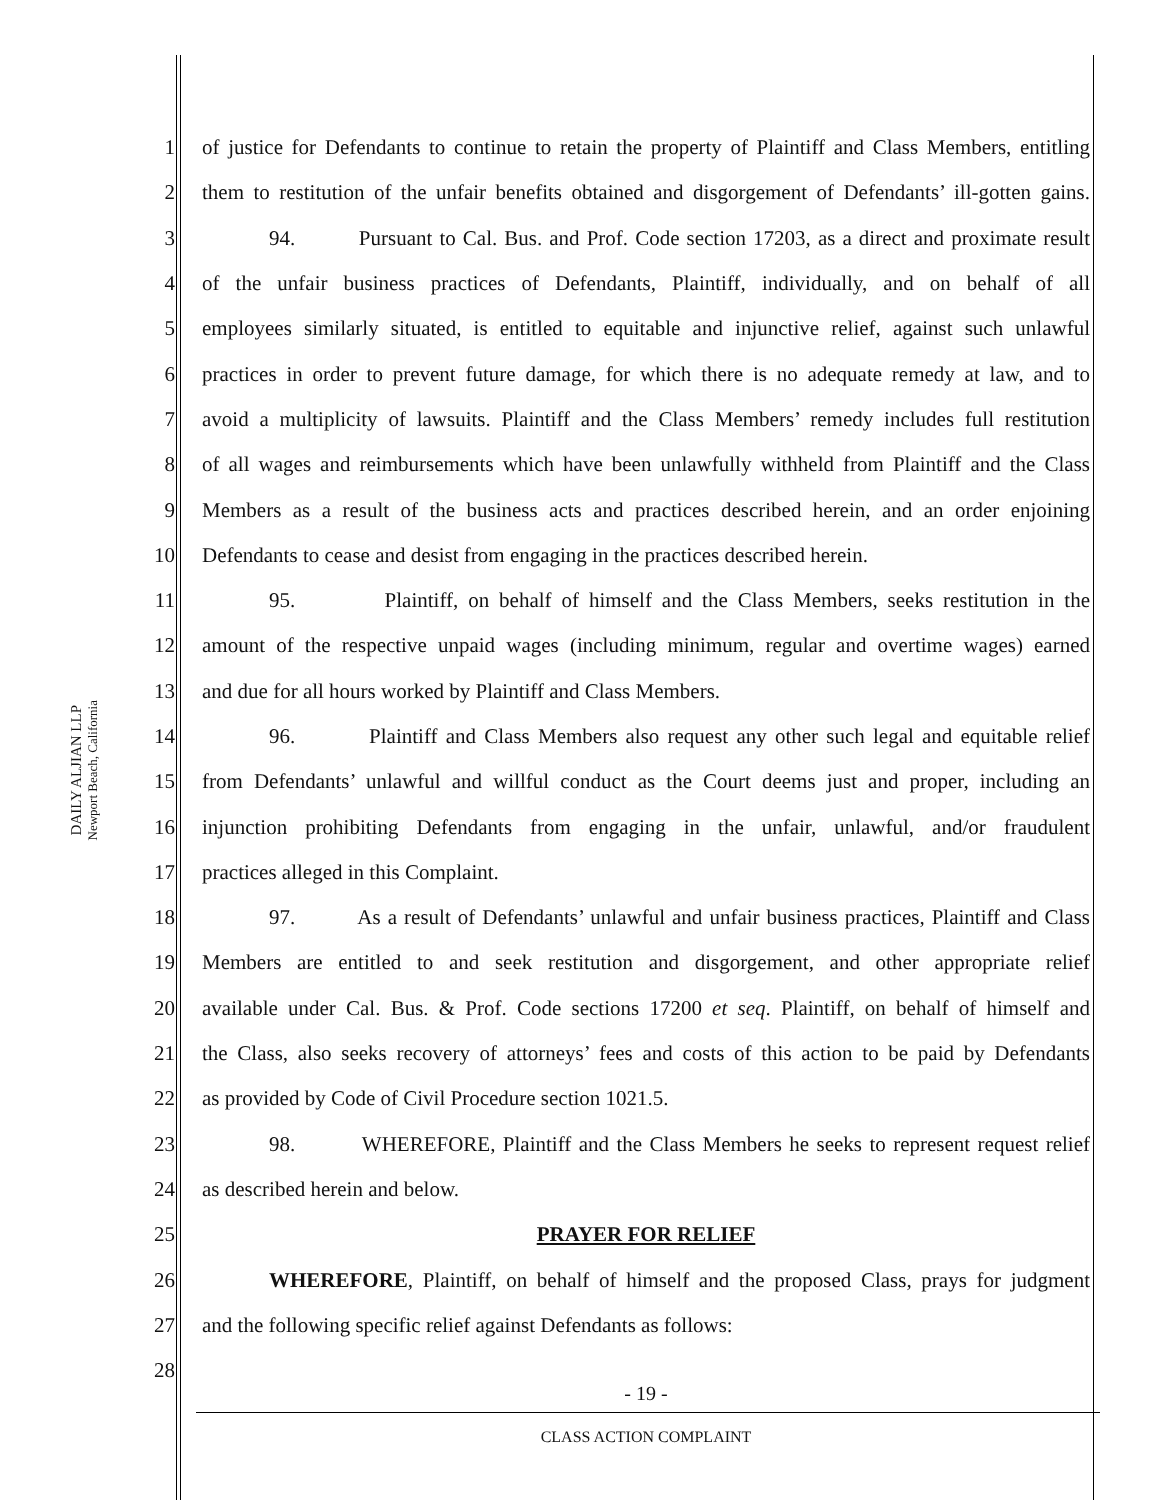DAILY ALJIAN LLP
Newport Beach, California
1 of justice for Defendants to continue to retain the property of Plaintiff and Class Members, entitling
2 them to restitution of the unfair benefits obtained and disgorgement of Defendants’ ill-gotten gains.
3 94. Pursuant to Cal. Bus. and Prof. Code section 17203, as a direct and proximate result
4 of the unfair business practices of Defendants, Plaintiff, individually, and on behalf of all
5 employees similarly situated, is entitled to equitable and injunctive relief, against such unlawful
6 practices in order to prevent future damage, for which there is no adequate remedy at law, and to
7 avoid a multiplicity of lawsuits. Plaintiff and the Class Members’ remedy includes full restitution
8 of all wages and reimbursements which have been unlawfully withheld from Plaintiff and the Class
9 Members as a result of the business acts and practices described herein, and an order enjoining
10 Defendants to cease and desist from engaging in the practices described herein.
11 95. Plaintiff, on behalf of himself and the Class Members, seeks restitution in the
12 amount of the respective unpaid wages (including minimum, regular and overtime wages) earned
13 and due for all hours worked by Plaintiff and Class Members.
14 96. Plaintiff and Class Members also request any other such legal and equitable relief
15 from Defendants’ unlawful and willful conduct as the Court deems just and proper, including an
16 injunction prohibiting Defendants from engaging in the unfair, unlawful, and/or fraudulent
17 practices alleged in this Complaint.
18 97. As a result of Defendants’ unlawful and unfair business practices, Plaintiff and Class
19 Members are entitled to and seek restitution and disgorgement, and other appropriate relief
20 available under Cal. Bus. & Prof. Code sections 17200 et seq. Plaintiff, on behalf of himself and
21 the Class, also seeks recovery of attorneys’ fees and costs of this action to be paid by Defendants
22 as provided by Code of Civil Procedure section 1021.5.
23 98. WHEREFORE, Plaintiff and the Class Members he seeks to represent request relief
24 as described herein and below.
25 PRAYER FOR RELIEF
26 WHEREFORE, Plaintiff, on behalf of himself and the proposed Class, prays for judgment
27 and the following specific relief against Defendants as follows:
28
- 19 -
CLASS ACTION COMPLAINT